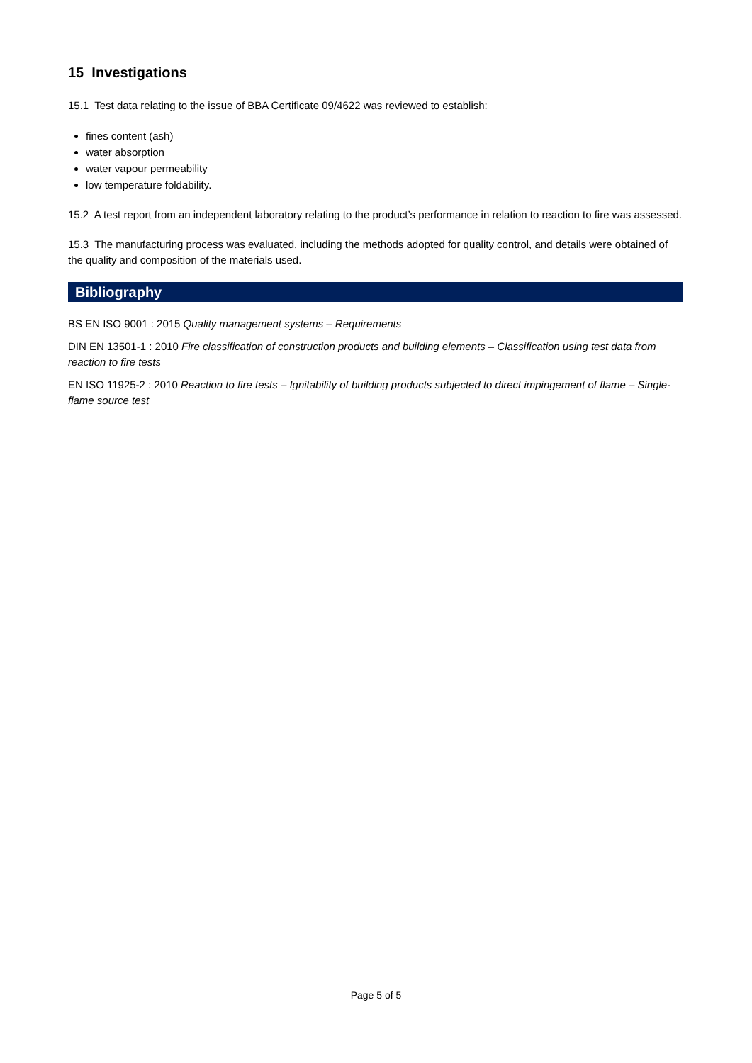15 Investigations
15.1 Test data relating to the issue of BBA Certificate 09/4622 was reviewed to establish:
fines content (ash)
water absorption
water vapour permeability
low temperature foldability.
15.2 A test report from an independent laboratory relating to the product’s performance in relation to reaction to fire was assessed.
15.3 The manufacturing process was evaluated, including the methods adopted for quality control, and details were obtained of the quality and composition of the materials used.
Bibliography
BS EN ISO 9001 : 2015 Quality management systems – Requirements
DIN EN 13501-1 : 2010 Fire classification of construction products and building elements – Classification using test data from reaction to fire tests
EN ISO 11925-2 : 2010 Reaction to fire tests – Ignitability of building products subjected to direct impingement of flame – Single-flame source test
Page 5 of 5